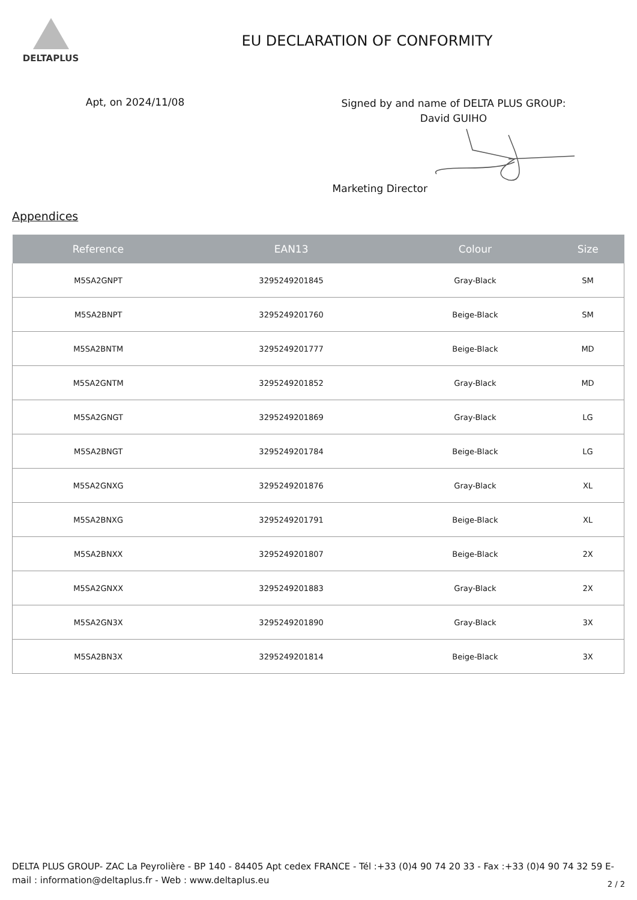DELTAPLUS
EU DECLARATION OF CONFORMITY
Apt, on 2024/11/08
Signed by and name of DELTA PLUS GROUP:
David GUIHO
Marketing Director
Appendices
| Reference | EAN13 | Colour | Size |
| --- | --- | --- | --- |
| M5SA2GNPT | 3295249201845 | Gray-Black | SM |
| M5SA2BNPT | 3295249201760 | Beige-Black | SM |
| M5SA2BNTM | 3295249201777 | Beige-Black | MD |
| M5SA2GNTM | 3295249201852 | Gray-Black | MD |
| M5SA2GNGT | 3295249201869 | Gray-Black | LG |
| M5SA2BNGT | 3295249201784 | Beige-Black | LG |
| M5SA2GNXG | 3295249201876 | Gray-Black | XL |
| M5SA2BNXG | 3295249201791 | Beige-Black | XL |
| M5SA2BNXX | 3295249201807 | Beige-Black | 2X |
| M5SA2GNXX | 3295249201883 | Gray-Black | 2X |
| M5SA2GN3X | 3295249201890 | Gray-Black | 3X |
| M5SA2BN3X | 3295249201814 | Beige-Black | 3X |
DELTA PLUS GROUP- ZAC La Peyrolière - BP 140 - 84405 Apt cedex FRANCE - Tél :+33 (0)4 90 74 20 33 - Fax :+33 (0)4 90 74 32 59 E-mail : information@deltaplus.fr - Web : www.deltaplus.eu
2 / 2